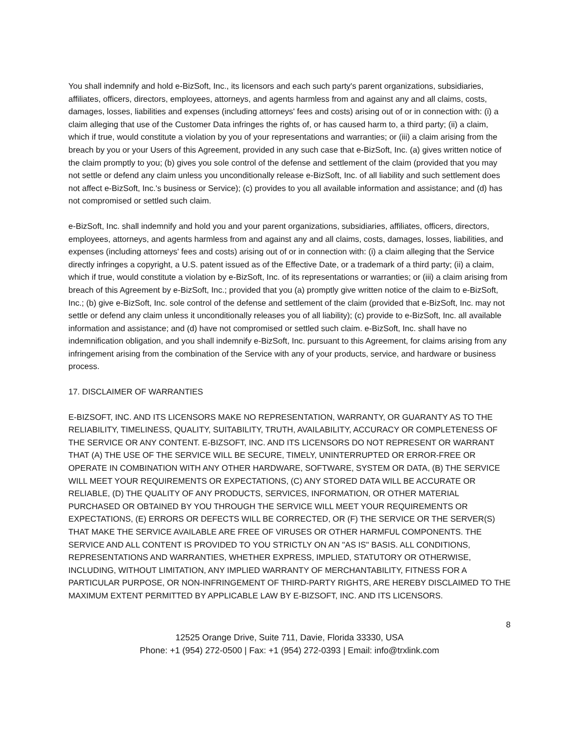You shall indemnify and hold e-BizSoft, Inc., its licensors and each such party's parent organizations, subsidiaries, affiliates, officers, directors, employees, attorneys, and agents harmless from and against any and all claims, costs, damages, losses, liabilities and expenses (including attorneys' fees and costs) arising out of or in connection with: (i) a claim alleging that use of the Customer Data infringes the rights of, or has caused harm to, a third party; (ii) a claim, which if true, would constitute a violation by you of your representations and warranties; or (iii) a claim arising from the breach by you or your Users of this Agreement, provided in any such case that e-BizSoft, Inc. (a) gives written notice of the claim promptly to you; (b) gives you sole control of the defense and settlement of the claim (provided that you may not settle or defend any claim unless you unconditionally release e-BizSoft, Inc. of all liability and such settlement does not affect e-BizSoft, Inc.'s business or Service); (c) provides to you all available information and assistance; and (d) has not compromised or settled such claim.
e-BizSoft, Inc. shall indemnify and hold you and your parent organizations, subsidiaries, affiliates, officers, directors, employees, attorneys, and agents harmless from and against any and all claims, costs, damages, losses, liabilities, and expenses (including attorneys' fees and costs) arising out of or in connection with: (i) a claim alleging that the Service directly infringes a copyright, a U.S. patent issued as of the Effective Date, or a trademark of a third party; (ii) a claim, which if true, would constitute a violation by e-BizSoft, Inc. of its representations or warranties; or (iii) a claim arising from breach of this Agreement by e-BizSoft, Inc.; provided that you (a) promptly give written notice of the claim to e-BizSoft, Inc.; (b) give e-BizSoft, Inc. sole control of the defense and settlement of the claim (provided that e-BizSoft, Inc. may not settle or defend any claim unless it unconditionally releases you of all liability); (c) provide to e-BizSoft, Inc. all available information and assistance; and (d) have not compromised or settled such claim. e-BizSoft, Inc. shall have no indemnification obligation, and you shall indemnify e-BizSoft, Inc. pursuant to this Agreement, for claims arising from any infringement arising from the combination of the Service with any of your products, service, and hardware or business process.
17. DISCLAIMER OF WARRANTIES
E-BIZSOFT, INC. AND ITS LICENSORS MAKE NO REPRESENTATION, WARRANTY, OR GUARANTY AS TO THE RELIABILITY, TIMELINESS, QUALITY, SUITABILITY, TRUTH, AVAILABILITY, ACCURACY OR COMPLETENESS OF THE SERVICE OR ANY CONTENT. E-BIZSOFT, INC. AND ITS LICENSORS DO NOT REPRESENT OR WARRANT THAT (A) THE USE OF THE SERVICE WILL BE SECURE, TIMELY, UNINTERRUPTED OR ERROR-FREE OR OPERATE IN COMBINATION WITH ANY OTHER HARDWARE, SOFTWARE, SYSTEM OR DATA, (B) THE SERVICE WILL MEET YOUR REQUIREMENTS OR EXPECTATIONS, (C) ANY STORED DATA WILL BE ACCURATE OR RELIABLE, (D) THE QUALITY OF ANY PRODUCTS, SERVICES, INFORMATION, OR OTHER MATERIAL PURCHASED OR OBTAINED BY YOU THROUGH THE SERVICE WILL MEET YOUR REQUIREMENTS OR EXPECTATIONS, (E) ERRORS OR DEFECTS WILL BE CORRECTED, OR (F) THE SERVICE OR THE SERVER(S) THAT MAKE THE SERVICE AVAILABLE ARE FREE OF VIRUSES OR OTHER HARMFUL COMPONENTS. THE SERVICE AND ALL CONTENT IS PROVIDED TO YOU STRICTLY ON AN "AS IS" BASIS. ALL CONDITIONS, REPRESENTATIONS AND WARRANTIES, WHETHER EXPRESS, IMPLIED, STATUTORY OR OTHERWISE, INCLUDING, WITHOUT LIMITATION, ANY IMPLIED WARRANTY OF MERCHANTABILITY, FITNESS FOR A PARTICULAR PURPOSE, OR NON-INFRINGEMENT OF THIRD-PARTY RIGHTS, ARE HEREBY DISCLAIMED TO THE MAXIMUM EXTENT PERMITTED BY APPLICABLE LAW BY E-BIZSOFT, INC. AND ITS LICENSORS.
8
12525 Orange Drive, Suite 711, Davie, Florida 33330, USA
Phone: +1 (954) 272-0500 | Fax: +1 (954) 272-0393 | Email: info@trxlink.com